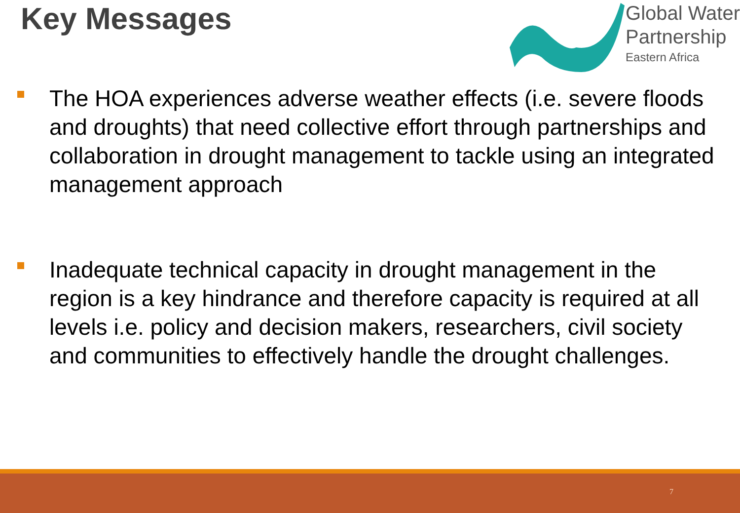Key Messages
Global Water
Partnership
Eastern Africa
The HOA experiences adverse weather effects (i.e. severe floods and droughts) that need collective effort through partnerships and collaboration in drought management to tackle using an integrated management approach
Inadequate technical capacity in drought management in the region is a key hindrance and therefore capacity is required at all levels i.e. policy and decision makers, researchers, civil society and communities to effectively handle the drought challenges.
7